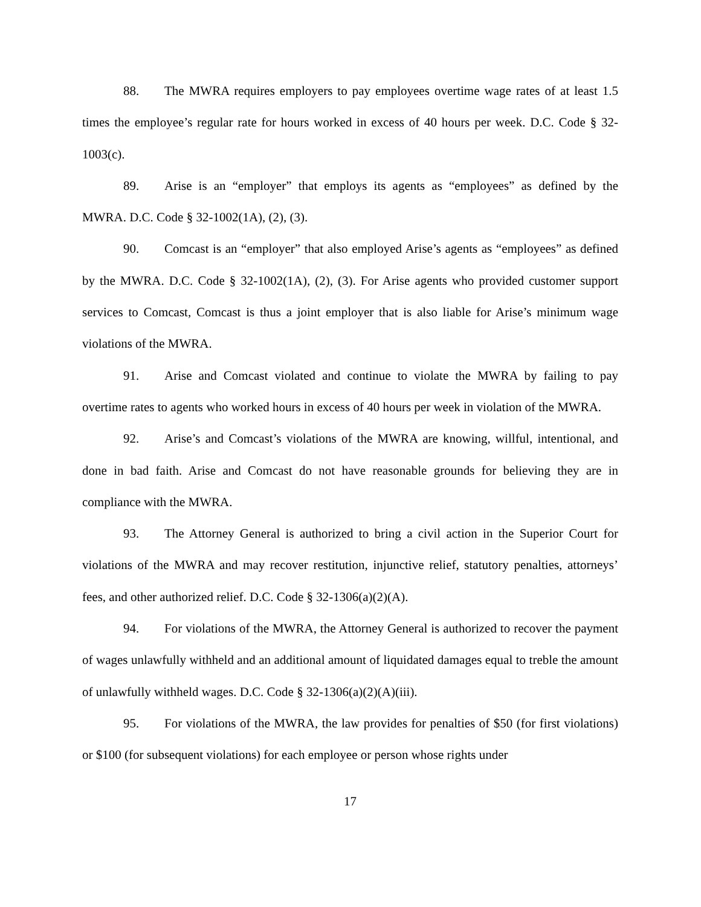88. The MWRA requires employers to pay employees overtime wage rates of at least 1.5 times the employee’s regular rate for hours worked in excess of 40 hours per week. D.C. Code § 32-1003(c).
89. Arise is an “employer” that employs its agents as “employees” as defined by the MWRA. D.C. Code § 32-1002(1A), (2), (3).
90. Comcast is an “employer” that also employed Arise’s agents as “employees” as defined by the MWRA. D.C. Code § 32-1002(1A), (2), (3). For Arise agents who provided customer support services to Comcast, Comcast is thus a joint employer that is also liable for Arise’s minimum wage violations of the MWRA.
91. Arise and Comcast violated and continue to violate the MWRA by failing to pay overtime rates to agents who worked hours in excess of 40 hours per week in violation of the MWRA.
92. Arise’s and Comcast’s violations of the MWRA are knowing, willful, intentional, and done in bad faith. Arise and Comcast do not have reasonable grounds for believing they are in compliance with the MWRA.
93. The Attorney General is authorized to bring a civil action in the Superior Court for violations of the MWRA and may recover restitution, injunctive relief, statutory penalties, attorneys’ fees, and other authorized relief. D.C. Code § 32-1306(a)(2)(A).
94. For violations of the MWRA, the Attorney General is authorized to recover the payment of wages unlawfully withheld and an additional amount of liquidated damages equal to treble the amount of unlawfully withheld wages. D.C. Code § 32-1306(a)(2)(A)(iii).
95. For violations of the MWRA, the law provides for penalties of $50 (for first violations) or $100 (for subsequent violations) for each employee or person whose rights under
17